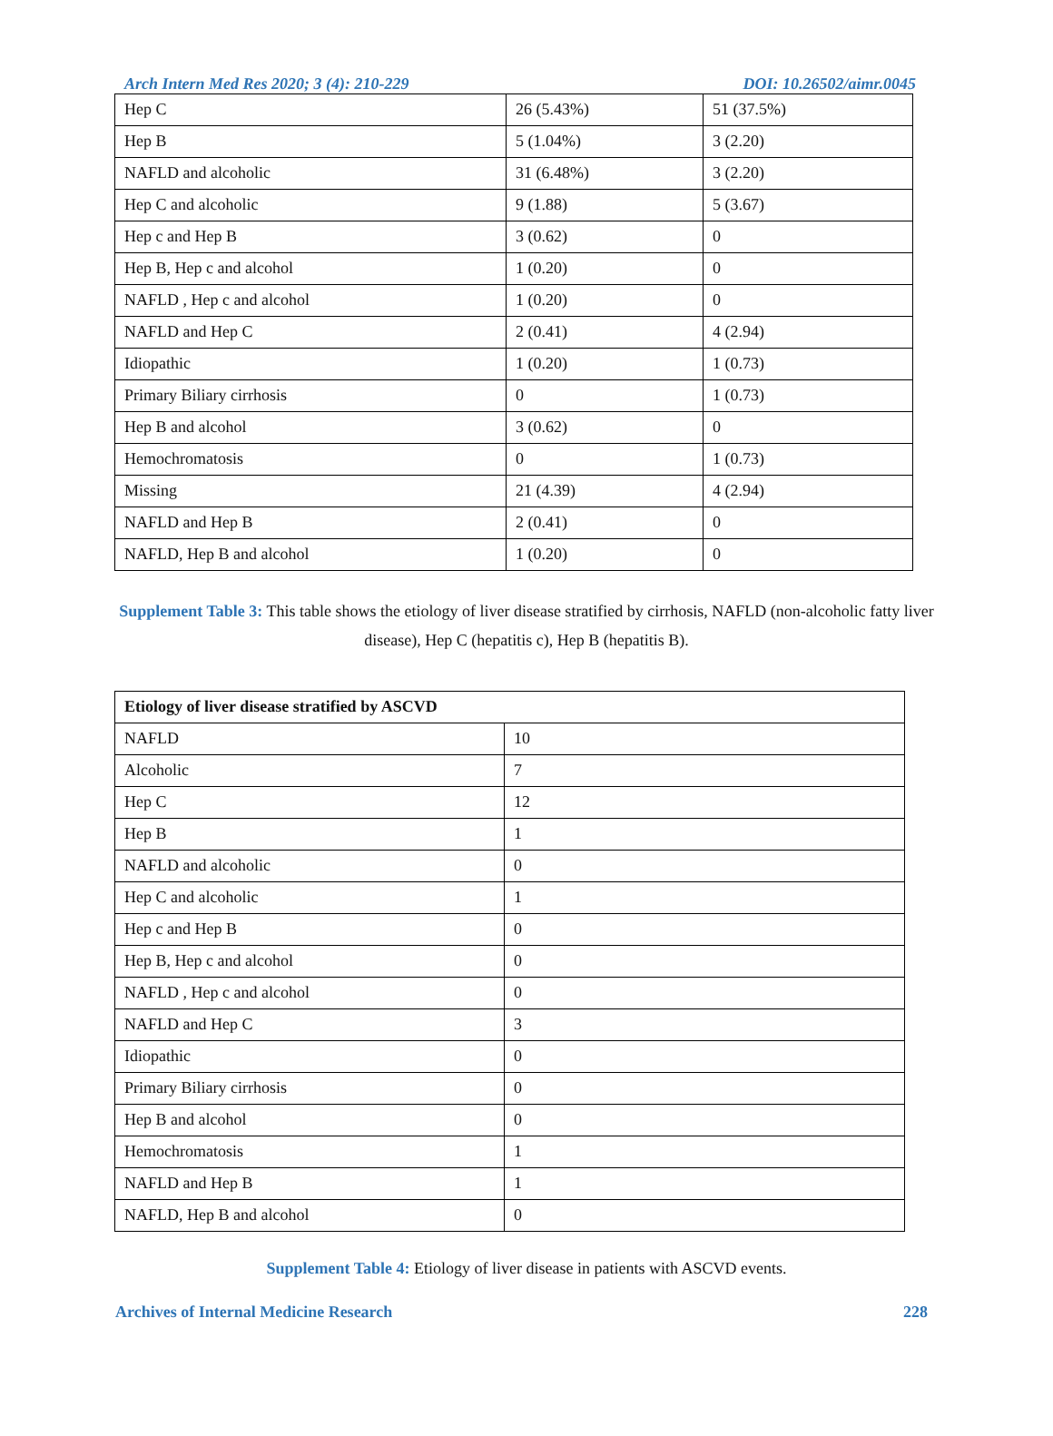Arch Intern Med Res 2020; 3 (4): 210-229 DOI: 10.26502/aimr.0045
| Hep C | 26 (5.43%) | 51 (37.5%) |
| Hep B | 5 (1.04%) | 3 (2.20) |
| NAFLD and alcoholic | 31 (6.48%) | 3 (2.20) |
| Hep C and alcoholic | 9 (1.88) | 5 (3.67) |
| Hep c and Hep B | 3 (0.62) | 0 |
| Hep B, Hep c and alcohol | 1 (0.20) | 0 |
| NAFLD , Hep c and alcohol | 1 (0.20) | 0 |
| NAFLD and Hep C | 2 (0.41) | 4 (2.94) |
| Idiopathic | 1 (0.20) | 1 (0.73) |
| Primary Biliary cirrhosis | 0 | 1 (0.73) |
| Hep B and alcohol | 3 (0.62) | 0 |
| Hemochromatosis | 0 | 1 (0.73) |
| Missing | 21 (4.39) | 4 (2.94) |
| NAFLD and Hep B | 2 (0.41) | 0 |
| NAFLD, Hep B and alcohol | 1 (0.20) | 0 |
Supplement Table 3: This table shows the etiology of liver disease stratified by cirrhosis, NAFLD (non-alcoholic fatty liver disease), Hep C (hepatitis c), Hep B (hepatitis B).
| Etiology of liver disease stratified by ASCVD | |
| --- | --- |
| NAFLD | 10 |
| Alcoholic | 7 |
| Hep C | 12 |
| Hep B | 1 |
| NAFLD and alcoholic | 0 |
| Hep C and alcoholic | 1 |
| Hep c and Hep B | 0 |
| Hep B, Hep c and alcohol | 0 |
| NAFLD , Hep c and alcohol | 0 |
| NAFLD and Hep C | 3 |
| Idiopathic | 0 |
| Primary Biliary cirrhosis | 0 |
| Hep B and alcohol | 0 |
| Hemochromatosis | 1 |
| NAFLD and Hep B | 1 |
| NAFLD, Hep B and alcohol | 0 |
Supplement Table 4: Etiology of liver disease in patients with ASCVD events.
Archives of Internal Medicine Research 228